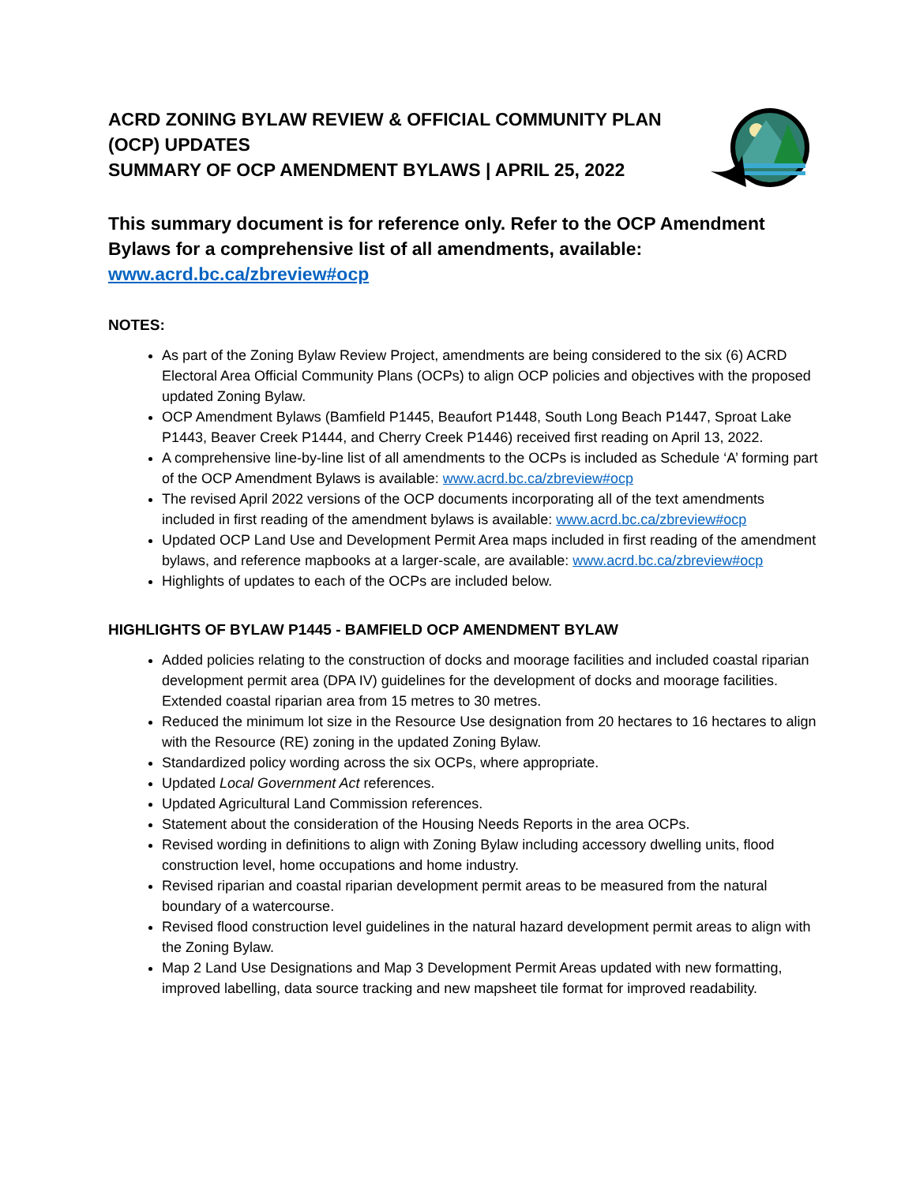ACRD ZONING BYLAW REVIEW & OFFICIAL COMMUNITY PLAN (OCP) UPDATES
SUMMARY OF OCP AMENDMENT BYLAWS | APRIL 25, 2022
This summary document is for reference only. Refer to the OCP Amendment Bylaws for a comprehensive list of all amendments, available: www.acrd.bc.ca/zbreview#ocp
NOTES:
As part of the Zoning Bylaw Review Project, amendments are being considered to the six (6) ACRD Electoral Area Official Community Plans (OCPs) to align OCP policies and objectives with the proposed updated Zoning Bylaw.
OCP Amendment Bylaws (Bamfield P1445, Beaufort P1448, South Long Beach P1447, Sproat Lake P1443, Beaver Creek P1444, and Cherry Creek P1446) received first reading on April 13, 2022.
A comprehensive line-by-line list of all amendments to the OCPs is included as Schedule ‘A’ forming part of the OCP Amendment Bylaws is available: www.acrd.bc.ca/zbreview#ocp
The revised April 2022 versions of the OCP documents incorporating all of the text amendments included in first reading of the amendment bylaws is available: www.acrd.bc.ca/zbreview#ocp
Updated OCP Land Use and Development Permit Area maps included in first reading of the amendment bylaws, and reference mapbooks at a larger-scale, are available: www.acrd.bc.ca/zbreview#ocp
Highlights of updates to each of the OCPs are included below.
HIGHLIGHTS OF BYLAW P1445 - BAMFIELD OCP AMENDMENT BYLAW
Added policies relating to the construction of docks and moorage facilities and included coastal riparian development permit area (DPA IV) guidelines for the development of docks and moorage facilities. Extended coastal riparian area from 15 metres to 30 metres.
Reduced the minimum lot size in the Resource Use designation from 20 hectares to 16 hectares to align with the Resource (RE) zoning in the updated Zoning Bylaw.
Standardized policy wording across the six OCPs, where appropriate.
Updated Local Government Act references.
Updated Agricultural Land Commission references.
Statement about the consideration of the Housing Needs Reports in the area OCPs.
Revised wording in definitions to align with Zoning Bylaw including accessory dwelling units, flood construction level, home occupations and home industry.
Revised riparian and coastal riparian development permit areas to be measured from the natural boundary of a watercourse.
Revised flood construction level guidelines in the natural hazard development permit areas to align with the Zoning Bylaw.
Map 2 Land Use Designations and Map 3 Development Permit Areas updated with new formatting, improved labelling, data source tracking and new mapsheet tile format for improved readability.